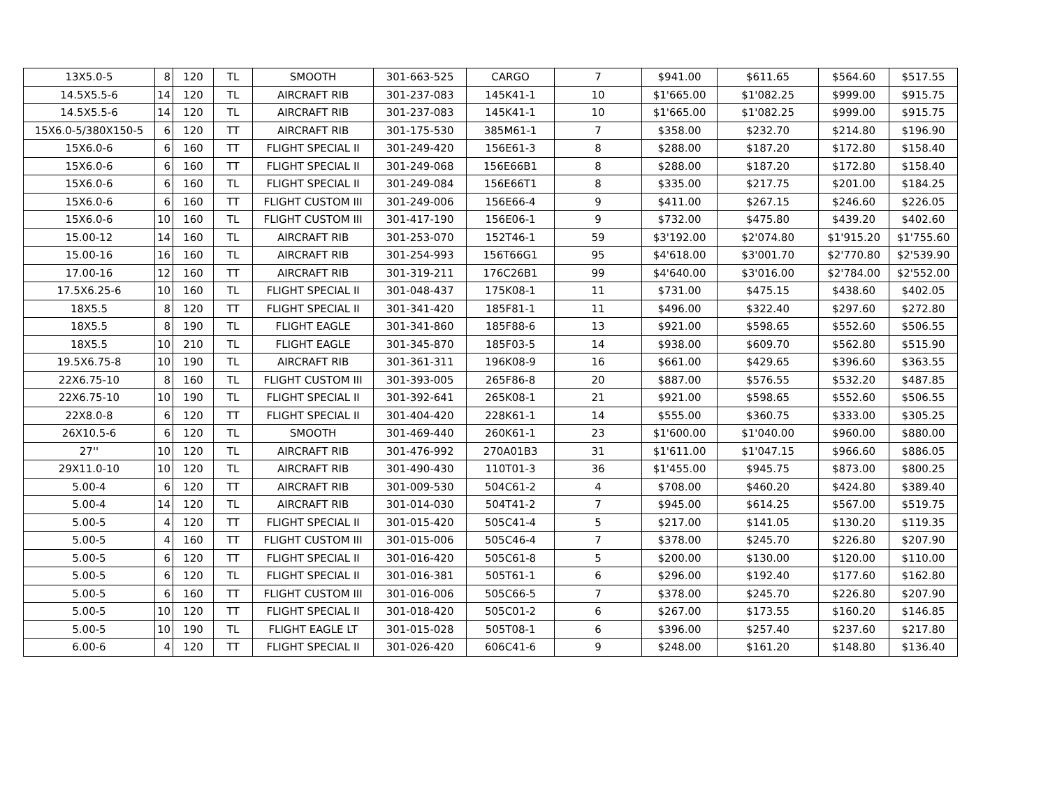| 13X5.0-5 | 8 | 120 | TL | SMOOTH | 301-663-525 | CARGO | 7 | $941.00 | $611.65 | $564.60 | $517.55 |
| 14.5X5.5-6 | 14 | 120 | TL | AIRCRAFT RIB | 301-237-083 | 145K41-1 | 10 | $1'665.00 | $1'082.25 | $999.00 | $915.75 |
| 14.5X5.5-6 | 14 | 120 | TL | AIRCRAFT RIB | 301-237-083 | 145K41-1 | 10 | $1'665.00 | $1'082.25 | $999.00 | $915.75 |
| 15X6.0-5/380X150-5 | 6 | 120 | TT | AIRCRAFT RIB | 301-175-530 | 385M61-1 | 7 | $358.00 | $232.70 | $214.80 | $196.90 |
| 15X6.0-6 | 6 | 160 | TT | FLIGHT SPECIAL II | 301-249-420 | 156E61-3 | 8 | $288.00 | $187.20 | $172.80 | $158.40 |
| 15X6.0-6 | 6 | 160 | TT | FLIGHT SPECIAL II | 301-249-068 | 156E66B1 | 8 | $288.00 | $187.20 | $172.80 | $158.40 |
| 15X6.0-6 | 6 | 160 | TL | FLIGHT SPECIAL II | 301-249-084 | 156E66T1 | 8 | $335.00 | $217.75 | $201.00 | $184.25 |
| 15X6.0-6 | 6 | 160 | TT | FLIGHT CUSTOM III | 301-249-006 | 156E66-4 | 9 | $411.00 | $267.15 | $246.60 | $226.05 |
| 15X6.0-6 | 10 | 160 | TL | FLIGHT CUSTOM III | 301-417-190 | 156E06-1 | 9 | $732.00 | $475.80 | $439.20 | $402.60 |
| 15.00-12 | 14 | 160 | TL | AIRCRAFT RIB | 301-253-070 | 152T46-1 | 59 | $3'192.00 | $2'074.80 | $1'915.20 | $1'755.60 |
| 15.00-16 | 16 | 160 | TL | AIRCRAFT RIB | 301-254-993 | 156T66G1 | 95 | $4'618.00 | $3'001.70 | $2'770.80 | $2'539.90 |
| 17.00-16 | 12 | 160 | TT | AIRCRAFT RIB | 301-319-211 | 176C26B1 | 99 | $4'640.00 | $3'016.00 | $2'784.00 | $2'552.00 |
| 17.5X6.25-6 | 10 | 160 | TL | FLIGHT SPECIAL II | 301-048-437 | 175K08-1 | 11 | $731.00 | $475.15 | $438.60 | $402.05 |
| 18X5.5 | 8 | 120 | TT | FLIGHT SPECIAL II | 301-341-420 | 185F81-1 | 11 | $496.00 | $322.40 | $297.60 | $272.80 |
| 18X5.5 | 8 | 190 | TL | FLIGHT EAGLE | 301-341-860 | 185F88-6 | 13 | $921.00 | $598.65 | $552.60 | $506.55 |
| 18X5.5 | 10 | 210 | TL | FLIGHT EAGLE | 301-345-870 | 185F03-5 | 14 | $938.00 | $609.70 | $562.80 | $515.90 |
| 19.5X6.75-8 | 10 | 190 | TL | AIRCRAFT RIB | 301-361-311 | 196K08-9 | 16 | $661.00 | $429.65 | $396.60 | $363.55 |
| 22X6.75-10 | 8 | 160 | TL | FLIGHT CUSTOM III | 301-393-005 | 265F86-8 | 20 | $887.00 | $576.55 | $532.20 | $487.85 |
| 22X6.75-10 | 10 | 190 | TL | FLIGHT SPECIAL II | 301-392-641 | 265K08-1 | 21 | $921.00 | $598.65 | $552.60 | $506.55 |
| 22X8.0-8 | 6 | 120 | TT | FLIGHT SPECIAL II | 301-404-420 | 228K61-1 | 14 | $555.00 | $360.75 | $333.00 | $305.25 |
| 26X10.5-6 | 6 | 120 | TL | SMOOTH | 301-469-440 | 260K61-1 | 23 | $1'600.00 | $1'040.00 | $960.00 | $880.00 |
| 27'' | 10 | 120 | TL | AIRCRAFT RIB | 301-476-992 | 270A01B3 | 31 | $1'611.00 | $1'047.15 | $966.60 | $886.05 |
| 29X11.0-10 | 10 | 120 | TL | AIRCRAFT RIB | 301-490-430 | 110T01-3 | 36 | $1'455.00 | $945.75 | $873.00 | $800.25 |
| 5.00-4 | 6 | 120 | TT | AIRCRAFT RIB | 301-009-530 | 504C61-2 | 4 | $708.00 | $460.20 | $424.80 | $389.40 |
| 5.00-4 | 14 | 120 | TL | AIRCRAFT RIB | 301-014-030 | 504T41-2 | 7 | $945.00 | $614.25 | $567.00 | $519.75 |
| 5.00-5 | 4 | 120 | TT | FLIGHT SPECIAL II | 301-015-420 | 505C41-4 | 5 | $217.00 | $141.05 | $130.20 | $119.35 |
| 5.00-5 | 4 | 160 | TT | FLIGHT CUSTOM III | 301-015-006 | 505C46-4 | 7 | $378.00 | $245.70 | $226.80 | $207.90 |
| 5.00-5 | 6 | 120 | TT | FLIGHT SPECIAL II | 301-016-420 | 505C61-8 | 5 | $200.00 | $130.00 | $120.00 | $110.00 |
| 5.00-5 | 6 | 120 | TL | FLIGHT SPECIAL II | 301-016-381 | 505T61-1 | 6 | $296.00 | $192.40 | $177.60 | $162.80 |
| 5.00-5 | 6 | 160 | TT | FLIGHT CUSTOM III | 301-016-006 | 505C66-5 | 7 | $378.00 | $245.70 | $226.80 | $207.90 |
| 5.00-5 | 10 | 120 | TT | FLIGHT SPECIAL II | 301-018-420 | 505C01-2 | 6 | $267.00 | $173.55 | $160.20 | $146.85 |
| 5.00-5 | 10 | 190 | TL | FLIGHT EAGLE LT | 301-015-028 | 505T08-1 | 6 | $396.00 | $257.40 | $237.60 | $217.80 |
| 6.00-6 | 4 | 120 | TT | FLIGHT SPECIAL II | 301-026-420 | 606C41-6 | 9 | $248.00 | $161.20 | $148.80 | $136.40 |